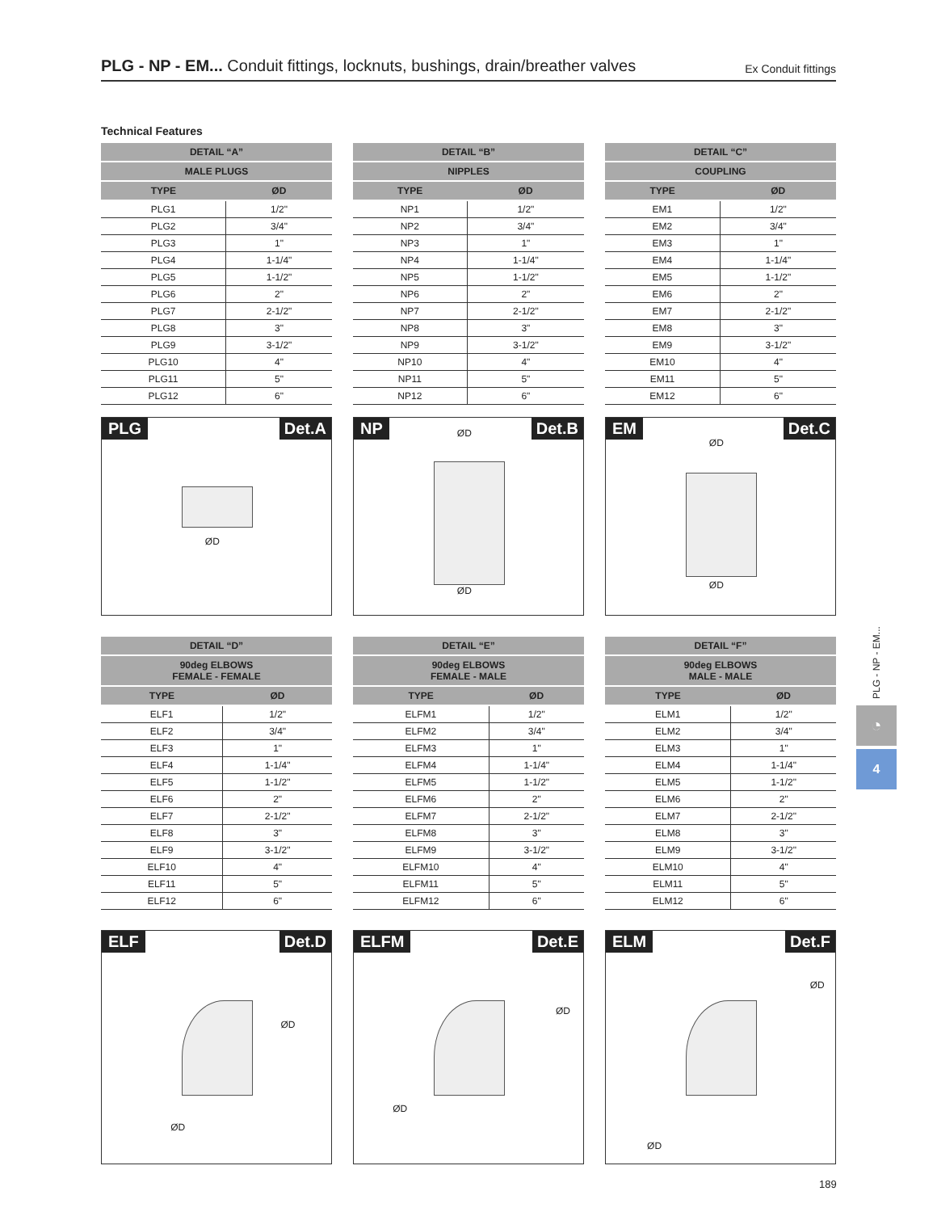PLG - NP - EM... Conduit fittings, locknuts, bushings, drain/breather valves
Ex Conduit fittings
Technical Features
| DETAIL “A” | |
| --- | --- |
| MALE PLUGS | |
| TYPE | ØD |
| PLG1 | 1/2" |
| PLG2 | 3/4" |
| PLG3 | 1" |
| PLG4 | 1-1/4" |
| PLG5 | 1-1/2" |
| PLG6 | 2" |
| PLG7 | 2-1/2" |
| PLG8 | 3" |
| PLG9 | 3-1/2" |
| PLG10 | 4" |
| PLG11 | 5" |
| PLG12 | 6" |
| DETAIL “B” | |
| --- | --- |
| NIPPLES | |
| TYPE | ØD |
| NP1 | 1/2" |
| NP2 | 3/4" |
| NP3 | 1" |
| NP4 | 1-1/4" |
| NP5 | 1-1/2" |
| NP6 | 2" |
| NP7 | 2-1/2" |
| NP8 | 3" |
| NP9 | 3-1/2" |
| NP10 | 4" |
| NP11 | 5" |
| NP12 | 6" |
| DETAIL “C” | |
| --- | --- |
| COUPLING | |
| TYPE | ØD |
| EM1 | 1/2" |
| EM2 | 3/4" |
| EM3 | 1" |
| EM4 | 1-1/4" |
| EM5 | 1-1/2" |
| EM6 | 2" |
| EM7 | 2-1/2" |
| EM8 | 3" |
| EM9 | 3-1/2" |
| EM10 | 4" |
| EM11 | 5" |
| EM12 | 6" |
PLG Det.A
ØD
NP Det.B
ØD
ØD
EM Det.C
ØD
ØD
| DETAIL “D” | |
| --- | --- |
| 90deg ELBOWS FEMALE - FEMALE | |
| TYPE | ØD |
| ELF1 | 1/2" |
| ELF2 | 3/4" |
| ELF3 | 1" |
| ELF4 | 1-1/4" |
| ELF5 | 1-1/2" |
| ELF6 | 2" |
| ELF7 | 2-1/2" |
| ELF8 | 3" |
| ELF9 | 3-1/2" |
| ELF10 | 4" |
| ELF11 | 5" |
| ELF12 | 6" |
| DETAIL “E” | |
| --- | --- |
| 90deg ELBOWS FEMALE - MALE | |
| TYPE | ØD |
| ELFM1 | 1/2" |
| ELFM2 | 3/4" |
| ELFM3 | 1" |
| ELFM4 | 1-1/4" |
| ELFM5 | 1-1/2" |
| ELFM6 | 2" |
| ELFM7 | 2-1/2" |
| ELFM8 | 3" |
| ELFM9 | 3-1/2" |
| ELFM10 | 4" |
| ELFM11 | 5" |
| ELFM12 | 6" |
| DETAIL “F” | |
| --- | --- |
| 90deg ELBOWS MALE - MALE | |
| TYPE | ØD |
| ELM1 | 1/2" |
| ELM2 | 3/4" |
| ELM3 | 1" |
| ELM4 | 1-1/4" |
| ELM5 | 1-1/2" |
| ELM6 | 2" |
| ELM7 | 2-1/2" |
| ELM8 | 3" |
| ELM9 | 3-1/2" |
| ELM10 | 4" |
| ELM11 | 5" |
| ELM12 | 6" |
ELF Det.D
ØD
ØD
ELFM Det.E
ØD
ØD
ELM Det.F
ØD
ØD
PLG - NP - EM...
◔
4
189